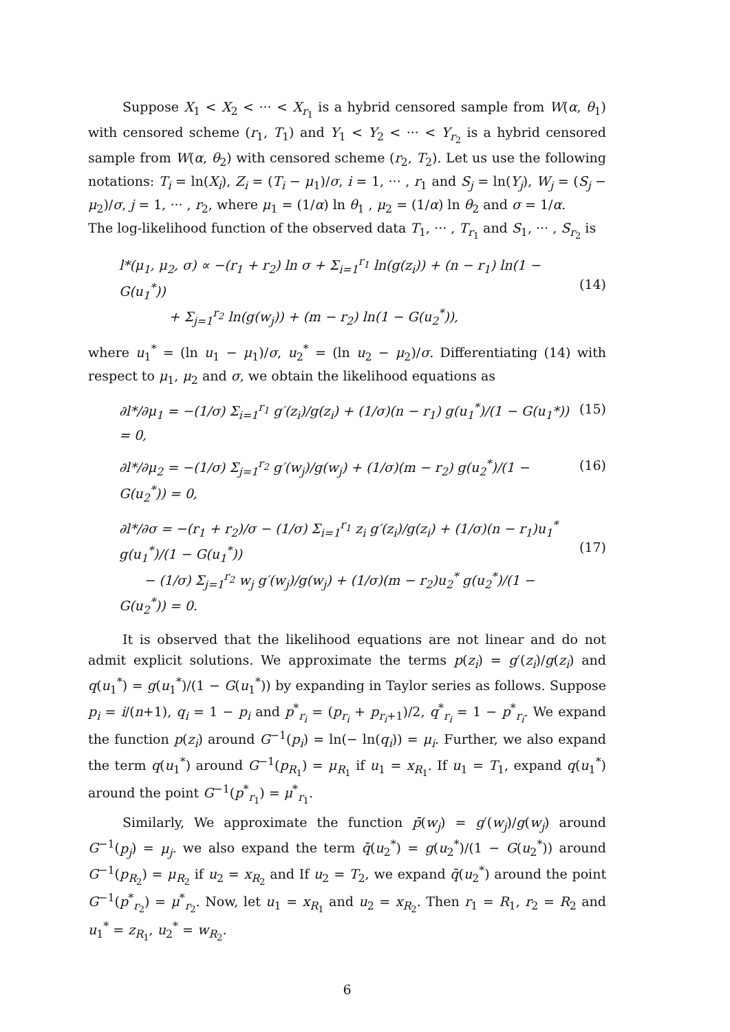Suppose X<sub>1</sub> < X<sub>2</sub> < ··· < X<sub>r<sub>1</sub></sub> is a hybrid censored sample from W(α, θ<sub>1</sub>) with censored scheme (r<sub>1</sub>, T<sub>1</sub>) and Y<sub>1</sub> < Y<sub>2</sub> < ··· < Y<sub>r<sub>2</sub></sub> is a hybrid censored sample from W(α, θ<sub>2</sub>) with censored scheme (r<sub>2</sub>, T<sub>2</sub>). Let us use the following notations: T<sub>i</sub> = ln(X<sub>i</sub>), Z<sub>i</sub> = (T<sub>i</sub> − μ<sub>1</sub>)/σ, i = 1, ··· , r<sub>1</sub> and S<sub>j</sub> = ln(Y<sub>j</sub>), W<sub>j</sub> = (S<sub>j</sub> − μ<sub>2</sub>)/σ, j = 1, ··· , r<sub>2</sub>, where μ<sub>1</sub> = (1/α) ln θ<sub>1</sub> , μ<sub>2</sub> = (1/α) ln θ<sub>2</sub> and σ = 1/α.
The log-likelihood function of the observed data T<sub>1</sub>, ··· , T<sub>r<sub>1</sub></sub> and S<sub>1</sub>, ··· , S<sub>r<sub>2</sub></sub> is
l*(μ<sub>1</sub>, μ<sub>2</sub>, σ) ∝ −(r<sub>1</sub> + r<sub>2</sub>) ln σ + Σ<sub>i=1</sub><sup>r<sub>1</sub></sup> ln(g(z<sub>i</sub>)) + (n − r<sub>1</sub>) ln(1 − G(u<sub>1</sub><sup>*</sup>))
+ Σ<sub>j=1</sub><sup>r<sub>2</sub></sup> ln(g(w<sub>j</sub>)) + (m − r<sub>2</sub>) ln(1 − G(u<sub>2</sub><sup>*</sup>)),
(14)
where u<sub>1</sub><sup>*</sup> = (ln u<sub>1</sub> − μ<sub>1</sub>)/σ, u<sub>2</sub><sup>*</sup> = (ln u<sub>2</sub> − μ<sub>2</sub>)/σ. Differentiating (14) with respect to μ<sub>1</sub>, μ<sub>2</sub> and σ, we obtain the likelihood equations as
∂l*/∂μ<sub>1</sub> = −(1/σ) Σ<sub>i=1</sub><sup>r<sub>1</sub></sup> g′(z<sub>i</sub>)/g(z<sub>i</sub>) + (1/σ)(n − r<sub>1</sub>) g(u<sub>1</sub><sup>*</sup>)/(1 − G(u<sub>1</sub>*)) = 0, (15)
∂l*/∂μ<sub>2</sub> = −(1/σ) Σ<sub>j=1</sub><sup>r<sub>2</sub></sup> g′(w<sub>j</sub>)/g(w<sub>j</sub>) + (1/σ)(m − r<sub>2</sub>) g(u<sub>2</sub><sup>*</sup>)/(1 − G(u<sub>2</sub><sup>*</sup>)) = 0, (16)
∂l*/∂σ = −(r<sub>1</sub> + r<sub>2</sub>)/σ − (1/σ) Σ<sub>i=1</sub><sup>r<sub>1</sub></sup> z<sub>i</sub> g′(z<sub>i</sub>)/g(z<sub>i</sub>) + (1/σ)(n − r<sub>1</sub>)u<sub>1</sub><sup>*</sup> g(u<sub>1</sub><sup>*</sup>)/(1 − G(u<sub>1</sub><sup>*</sup>))
− (1/σ) Σ<sub>j=1</sub><sup>r<sub>2</sub></sup> w<sub>j</sub> g′(w<sub>j</sub>)/g(w<sub>j</sub>) + (1/σ)(m − r<sub>2</sub>)u<sub>2</sub><sup>*</sup> g(u<sub>2</sub><sup>*</sup>)/(1 − G(u<sub>2</sub><sup>*</sup>)) = 0.
(17)
It is observed that the likelihood equations are not linear and do not admit explicit solutions. We approximate the terms p(z<sub>i</sub>) = g′(z<sub>i</sub>)/g(z<sub>i</sub>) and q(u<sub>1</sub><sup>*</sup>) = g(u<sub>1</sub><sup>*</sup>)/(1 − G(u<sub>1</sub><sup>*</sup>)) by expanding in Taylor series as follows. Suppose p<sub>i</sub> = i/(n+1), q<sub>i</sub> = 1 − p<sub>i</sub> and p<sup>*</sup><sub>r<sub>i</sub></sub> = (p<sub>r<sub>i</sub></sub> + p<sub>r<sub>i</sub>+1</sub>)/2, q<sup>*</sup><sub>r<sub>i</sub></sub> = 1 − p<sup>*</sup><sub>r<sub>i</sub></sub>. We expand the function p(z<sub>i</sub>) around G<sup>−1</sup>(p<sub>i</sub>) = ln(− ln(q<sub>i</sub>)) = μ<sub>i</sub>. Further, we also expand the term q(u<sub>1</sub><sup>*</sup>) around G<sup>−1</sup>(p<sub>R<sub>1</sub></sub>) = μ<sub>R<sub>1</sub></sub> if u<sub>1</sub> = x<sub>R<sub>1</sub></sub>. If u<sub>1</sub> = T<sub>1</sub>, expand q(u<sub>1</sub><sup>*</sup>) around the point G<sup>−1</sup>(p<sup>*</sup><sub>r<sub>1</sub></sub>) = μ<sup>*</sup><sub>r<sub>1</sub></sub>.
Similarly, We approximate the function p̄(w<sub>j</sub>) = g′(w<sub>j</sub>)/g(w<sub>j</sub>) around G<sup>−1</sup>(p<sub>j</sub>) = μ<sub>j</sub>. we also expand the term q̄(u<sub>2</sub><sup>*</sup>) = g(u<sub>2</sub><sup>*</sup>)/(1 − G(u<sub>2</sub><sup>*</sup>)) around G<sup>−1</sup>(p<sub>R<sub>2</sub></sub>) = μ<sub>R<sub>2</sub></sub> if u<sub>2</sub> = x<sub>R<sub>2</sub></sub> and If u<sub>2</sub> = T<sub>2</sub>, we expand q̄(u<sub>2</sub><sup>*</sup>) around the point G<sup>−1</sup>(p<sup>*</sup><sub>r<sub>2</sub></sub>) = μ<sup>*</sup><sub>r<sub>2</sub></sub>. Now, let u<sub>1</sub> = x<sub>R<sub>1</sub></sub> and u<sub>2</sub> = x<sub>R<sub>2</sub></sub>. Then r<sub>1</sub> = R<sub>1</sub>, r<sub>2</sub> = R<sub>2</sub> and u<sub>1</sub><sup>*</sup> = z<sub>R<sub>1</sub></sub>, u<sub>2</sub><sup>*</sup> = w<sub>R<sub>2</sub></sub>.
6